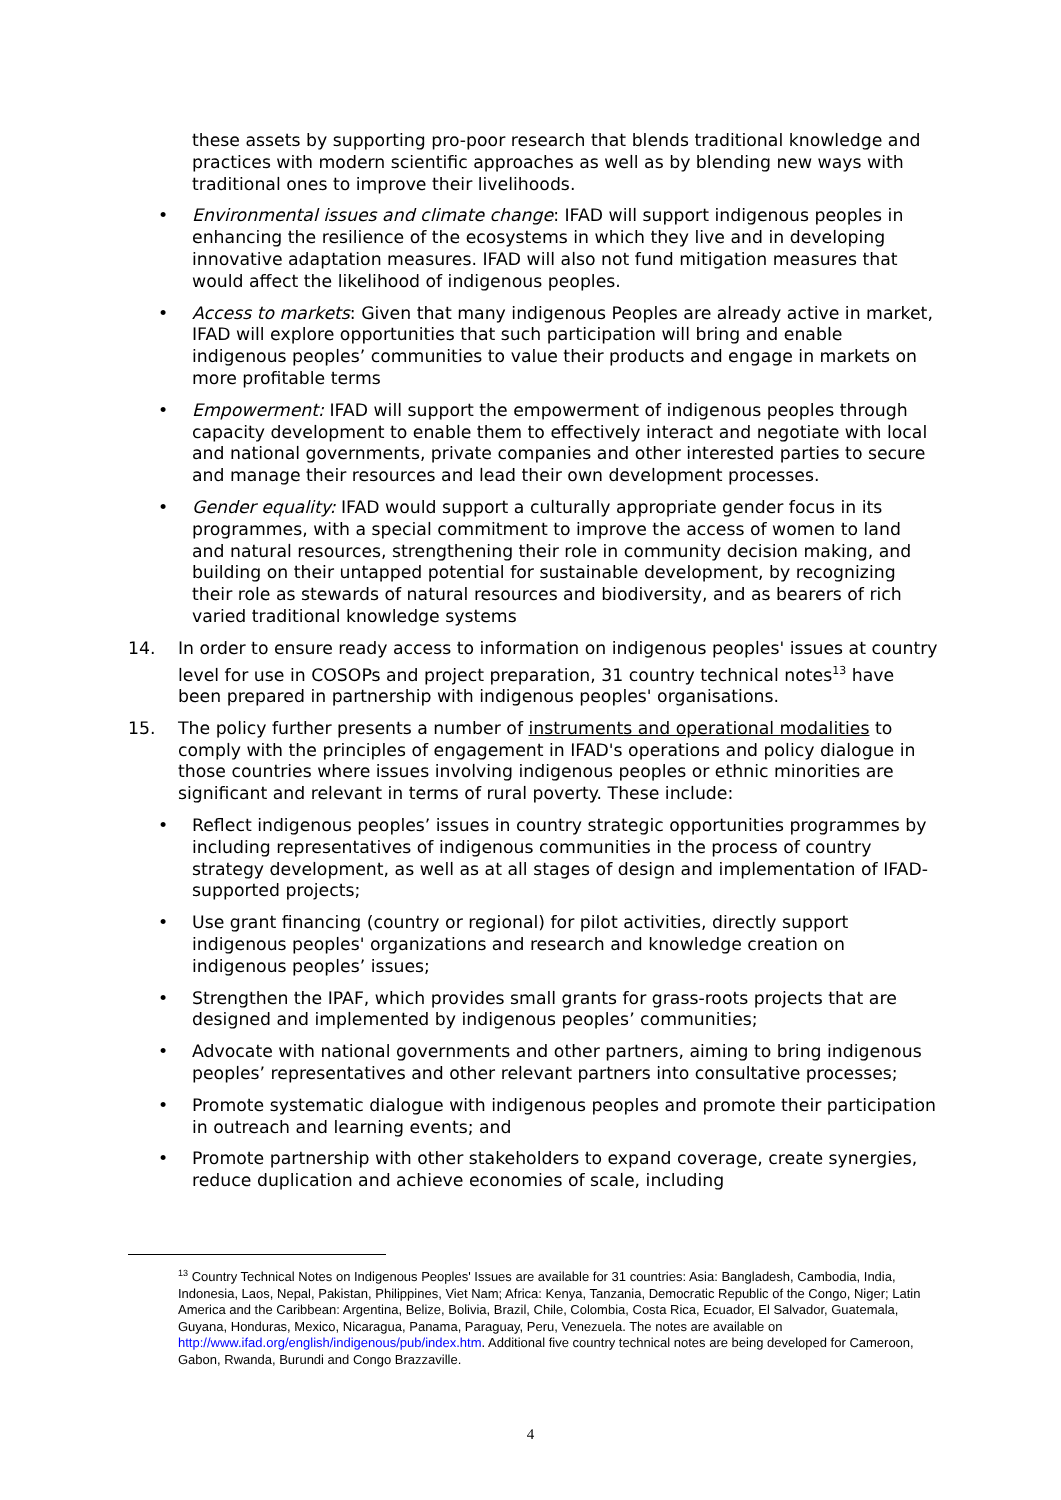these assets by supporting pro-poor research that blends traditional knowledge and practices with modern scientific approaches as well as by blending new ways with traditional ones to improve their livelihoods.
• Environmental issues and climate change: IFAD will support indigenous peoples in enhancing the resilience of the ecosystems in which they live and in developing innovative adaptation measures. IFAD will also not fund mitigation measures that would affect the likelihood of indigenous peoples.
• Access to markets: Given that many indigenous Peoples are already active in market, IFAD will explore opportunities that such participation will bring and enable indigenous peoples’ communities to value their products and engage in markets on more profitable terms
• Empowerment: IFAD will support the empowerment of indigenous peoples through capacity development to enable them to effectively interact and negotiate with local and national governments, private companies and other interested parties to secure and manage their resources and lead their own development processes.
• Gender equality: IFAD would support a culturally appropriate gender focus in its programmes, with a special commitment to improve the access of women to land and natural resources, strengthening their role in community decision making, and building on their untapped potential for sustainable development, by recognizing their role as stewards of natural resources and biodiversity, and as bearers of rich varied traditional knowledge systems
14. In order to ensure ready access to information on indigenous peoples' issues at country level for use in COSOPs and project preparation, 31 country technical notes<sup>13</sup> have been prepared in partnership with indigenous peoples' organisations.
15. The policy further presents a number of instruments and operational modalities to comply with the principles of engagement in IFAD's operations and policy dialogue in those countries where issues involving indigenous peoples or ethnic minorities are significant and relevant in terms of rural poverty. These include:
• Reflect indigenous peoples’ issues in country strategic opportunities programmes by including representatives of indigenous communities in the process of country strategy development, as well as at all stages of design and implementation of IFAD-supported projects;
• Use grant financing (country or regional) for pilot activities, directly support indigenous peoples' organizations and research and knowledge creation on indigenous peoples’ issues;
• Strengthen the IPAF, which provides small grants for grass-roots projects that are designed and implemented by indigenous peoples’ communities;
• Advocate with national governments and other partners, aiming to bring indigenous peoples’ representatives and other relevant partners into consultative processes;
• Promote systematic dialogue with indigenous peoples and promote their participation in outreach and learning events; and
• Promote partnership with other stakeholders to expand coverage, create synergies, reduce duplication and achieve economies of scale, including
<sup>13</sup> Country Technical Notes on Indigenous Peoples' Issues are available for 31 countries: Asia: Bangladesh, Cambodia, India, Indonesia, Laos, Nepal, Pakistan, Philippines, Viet Nam; Africa: Kenya, Tanzania, Democratic Republic of the Congo, Niger; Latin America and the Caribbean: Argentina, Belize, Bolivia, Brazil, Chile, Colombia, Costa Rica, Ecuador, El Salvador, Guatemala, Guyana, Honduras, Mexico, Nicaragua, Panama, Paraguay, Peru, Venezuela. The notes are available on http://www.ifad.org/english/indigenous/pub/index.htm. Additional five country technical notes are being developed for Cameroon, Gabon, Rwanda, Burundi and Congo Brazzaville.
4